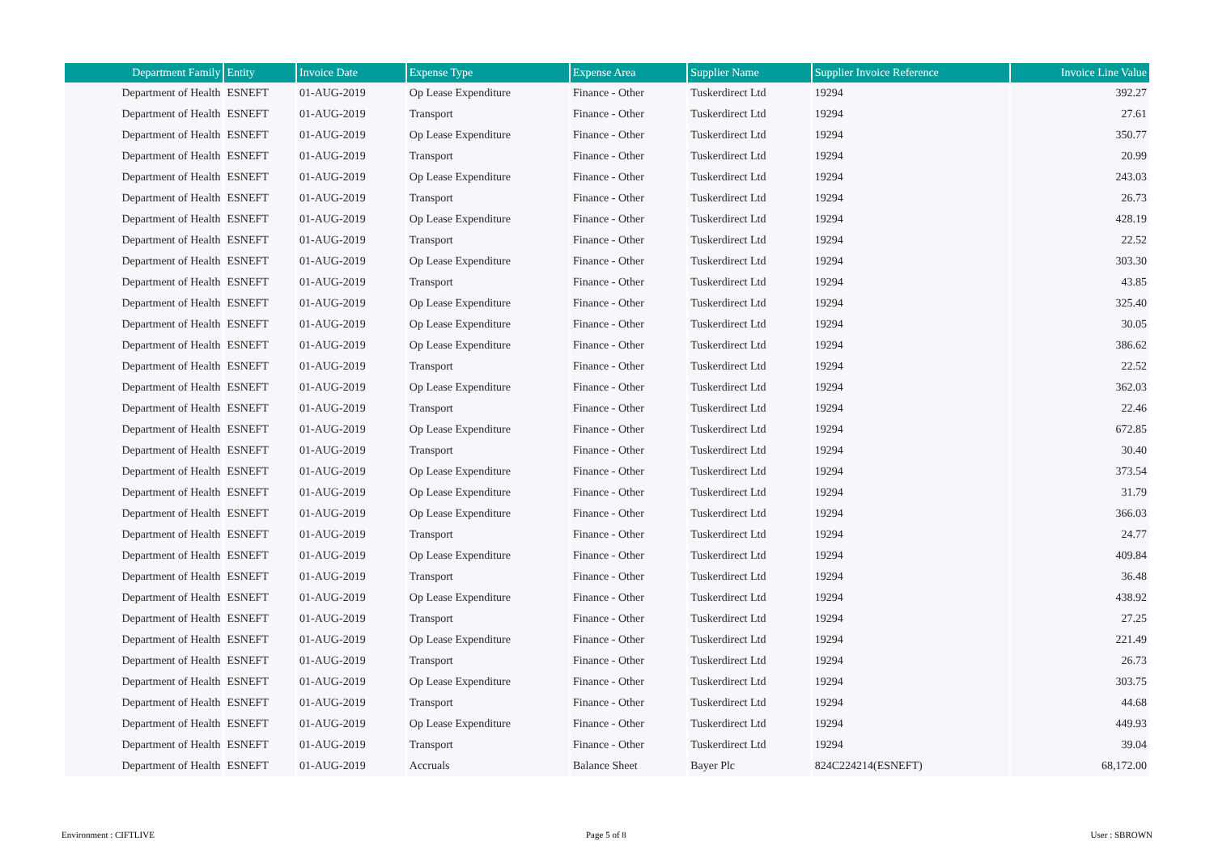| Department Family | Entity | Invoice Date | Expense Type | Expense Area | Supplier Name | Supplier Invoice Reference | Invoice Line Value |
| --- | --- | --- | --- | --- | --- | --- | --- |
| Department of Health | ESNEFT | 01-AUG-2019 | Op Lease Expenditure | Finance - Other | Tuskerdirect Ltd | 19294 | 392.27 |
| Department of Health | ESNEFT | 01-AUG-2019 | Transport | Finance - Other | Tuskerdirect Ltd | 19294 | 27.61 |
| Department of Health | ESNEFT | 01-AUG-2019 | Op Lease Expenditure | Finance - Other | Tuskerdirect Ltd | 19294 | 350.77 |
| Department of Health | ESNEFT | 01-AUG-2019 | Transport | Finance - Other | Tuskerdirect Ltd | 19294 | 20.99 |
| Department of Health | ESNEFT | 01-AUG-2019 | Op Lease Expenditure | Finance - Other | Tuskerdirect Ltd | 19294 | 243.03 |
| Department of Health | ESNEFT | 01-AUG-2019 | Transport | Finance - Other | Tuskerdirect Ltd | 19294 | 26.73 |
| Department of Health | ESNEFT | 01-AUG-2019 | Op Lease Expenditure | Finance - Other | Tuskerdirect Ltd | 19294 | 428.19 |
| Department of Health | ESNEFT | 01-AUG-2019 | Transport | Finance - Other | Tuskerdirect Ltd | 19294 | 22.52 |
| Department of Health | ESNEFT | 01-AUG-2019 | Op Lease Expenditure | Finance - Other | Tuskerdirect Ltd | 19294 | 303.30 |
| Department of Health | ESNEFT | 01-AUG-2019 | Transport | Finance - Other | Tuskerdirect Ltd | 19294 | 43.85 |
| Department of Health | ESNEFT | 01-AUG-2019 | Op Lease Expenditure | Finance - Other | Tuskerdirect Ltd | 19294 | 325.40 |
| Department of Health | ESNEFT | 01-AUG-2019 | Op Lease Expenditure | Finance - Other | Tuskerdirect Ltd | 19294 | 30.05 |
| Department of Health | ESNEFT | 01-AUG-2019 | Op Lease Expenditure | Finance - Other | Tuskerdirect Ltd | 19294 | 386.62 |
| Department of Health | ESNEFT | 01-AUG-2019 | Transport | Finance - Other | Tuskerdirect Ltd | 19294 | 22.52 |
| Department of Health | ESNEFT | 01-AUG-2019 | Op Lease Expenditure | Finance - Other | Tuskerdirect Ltd | 19294 | 362.03 |
| Department of Health | ESNEFT | 01-AUG-2019 | Transport | Finance - Other | Tuskerdirect Ltd | 19294 | 22.46 |
| Department of Health | ESNEFT | 01-AUG-2019 | Op Lease Expenditure | Finance - Other | Tuskerdirect Ltd | 19294 | 672.85 |
| Department of Health | ESNEFT | 01-AUG-2019 | Transport | Finance - Other | Tuskerdirect Ltd | 19294 | 30.40 |
| Department of Health | ESNEFT | 01-AUG-2019 | Op Lease Expenditure | Finance - Other | Tuskerdirect Ltd | 19294 | 373.54 |
| Department of Health | ESNEFT | 01-AUG-2019 | Op Lease Expenditure | Finance - Other | Tuskerdirect Ltd | 19294 | 31.79 |
| Department of Health | ESNEFT | 01-AUG-2019 | Op Lease Expenditure | Finance - Other | Tuskerdirect Ltd | 19294 | 366.03 |
| Department of Health | ESNEFT | 01-AUG-2019 | Transport | Finance - Other | Tuskerdirect Ltd | 19294 | 24.77 |
| Department of Health | ESNEFT | 01-AUG-2019 | Op Lease Expenditure | Finance - Other | Tuskerdirect Ltd | 19294 | 409.84 |
| Department of Health | ESNEFT | 01-AUG-2019 | Transport | Finance - Other | Tuskerdirect Ltd | 19294 | 36.48 |
| Department of Health | ESNEFT | 01-AUG-2019 | Op Lease Expenditure | Finance - Other | Tuskerdirect Ltd | 19294 | 438.92 |
| Department of Health | ESNEFT | 01-AUG-2019 | Transport | Finance - Other | Tuskerdirect Ltd | 19294 | 27.25 |
| Department of Health | ESNEFT | 01-AUG-2019 | Op Lease Expenditure | Finance - Other | Tuskerdirect Ltd | 19294 | 221.49 |
| Department of Health | ESNEFT | 01-AUG-2019 | Transport | Finance - Other | Tuskerdirect Ltd | 19294 | 26.73 |
| Department of Health | ESNEFT | 01-AUG-2019 | Op Lease Expenditure | Finance - Other | Tuskerdirect Ltd | 19294 | 303.75 |
| Department of Health | ESNEFT | 01-AUG-2019 | Transport | Finance - Other | Tuskerdirect Ltd | 19294 | 44.68 |
| Department of Health | ESNEFT | 01-AUG-2019 | Op Lease Expenditure | Finance - Other | Tuskerdirect Ltd | 19294 | 449.93 |
| Department of Health | ESNEFT | 01-AUG-2019 | Transport | Finance - Other | Tuskerdirect Ltd | 19294 | 39.04 |
| Department of Health | ESNEFT | 01-AUG-2019 | Accruals | Balance Sheet | Bayer Plc | 824C224214(ESNEFT) | 68,172.00 |
Environment : CIFTLIVE Page 5 of 8 User : SBROWN